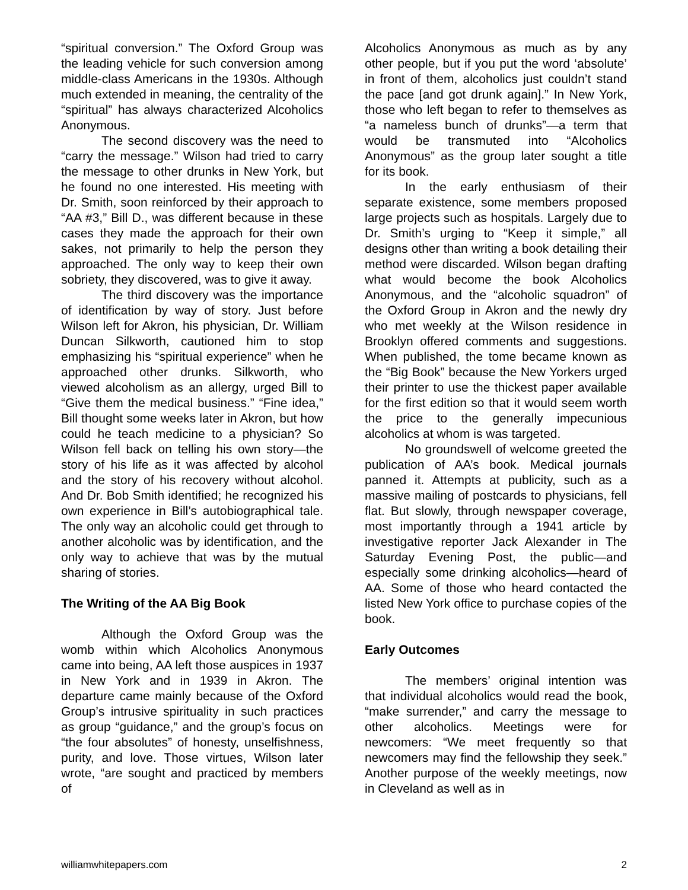“spiritual conversion.” The Oxford Group was the leading vehicle for such conversion among middle-class Americans in the 1930s. Although much extended in meaning, the centrality of the “spiritual” has always characterized Alcoholics Anonymous.
The second discovery was the need to “carry the message.” Wilson had tried to carry the message to other drunks in New York, but he found no one interested. His meeting with Dr. Smith, soon reinforced by their approach to “AA #3,” Bill D., was different because in these cases they made the approach for their own sakes, not primarily to help the person they approached. The only way to keep their own sobriety, they discovered, was to give it away.
The third discovery was the importance of identification by way of story. Just before Wilson left for Akron, his physician, Dr. William Duncan Silkworth, cautioned him to stop emphasizing his “spiritual experience” when he approached other drunks. Silkworth, who viewed alcoholism as an allergy, urged Bill to “Give them the medical business.” “Fine idea,” Bill thought some weeks later in Akron, but how could he teach medicine to a physician? So Wilson fell back on telling his own story—the story of his life as it was affected by alcohol and the story of his recovery without alcohol. And Dr. Bob Smith identified; he recognized his own experience in Bill’s autobiographical tale. The only way an alcoholic could get through to another alcoholic was by identification, and the only way to achieve that was by the mutual sharing of stories.
The Writing of the AA Big Book
Although the Oxford Group was the womb within which Alcoholics Anonymous came into being, AA left those auspices in 1937 in New York and in 1939 in Akron. The departure came mainly because of the Oxford Group’s intrusive spirituality in such practices as group “guidance,” and the group’s focus on “the four absolutes” of honesty, unselfishness, purity, and love. Those virtues, Wilson later wrote, “are sought and practiced by members of
Alcoholics Anonymous as much as by any other people, but if you put the word ‘absolute’ in front of them, alcoholics just couldn’t stand the pace [and got drunk again].” In New York, those who left began to refer to themselves as “a nameless bunch of drunks”—a term that would be transmuted into “Alcoholics Anonymous” as the group later sought a title for its book.
In the early enthusiasm of their separate existence, some members proposed large projects such as hospitals. Largely due to Dr. Smith’s urging to “Keep it simple,” all designs other than writing a book detailing their method were discarded. Wilson began drafting what would become the book Alcoholics Anonymous, and the “alcoholic squadron” of the Oxford Group in Akron and the newly dry who met weekly at the Wilson residence in Brooklyn offered comments and suggestions. When published, the tome became known as the “Big Book” because the New Yorkers urged their printer to use the thickest paper available for the first edition so that it would seem worth the price to the generally impecunious alcoholics at whom is was targeted.
No groundswell of welcome greeted the publication of AA’s book. Medical journals panned it. Attempts at publicity, such as a massive mailing of postcards to physicians, fell flat. But slowly, through newspaper coverage, most importantly through a 1941 article by investigative reporter Jack Alexander in The Saturday Evening Post, the public—and especially some drinking alcoholics—heard of AA. Some of those who heard contacted the listed New York office to purchase copies of the book.
Early Outcomes
The members’ original intention was that individual alcoholics would read the book, “make surrender,” and carry the message to other alcoholics. Meetings were for newcomers: “We meet frequently so that newcomers may find the fellowship they seek.” Another purpose of the weekly meetings, now in Cleveland as well as in
williamwhitepapers.com 2